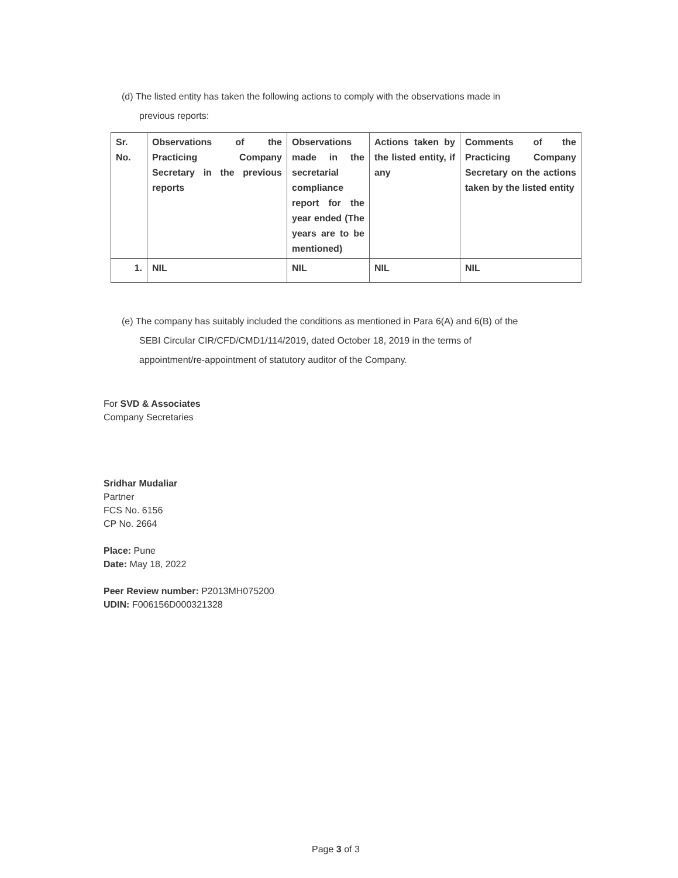(d) The listed entity has taken the following actions to comply with the observations made in
previous reports:
| Sr. No. | Observations of the Practicing Company Secretary in the previous reports | Observations made in the secretarial compliance report for the year ended (The years are to be mentioned) | Actions taken by the listed entity, if any | Comments of the Practicing Company Secretary on the actions taken by the listed entity |
| 1. | NIL | NIL | NIL | NIL |
(e) The company has suitably included the conditions as mentioned in Para 6(A) and 6(B) of the
SEBI Circular CIR/CFD/CMD1/114/2019, dated October 18, 2019 in the terms of
appointment/re-appointment of statutory auditor of the Company.
For SVD & Associates
Company Secretaries
Sridhar Mudaliar
Partner
FCS No. 6156
CP No. 2664
Place: Pune
Date: May 18, 2022
Peer Review number: P2013MH075200
UDIN: F006156D000321328
Page 3 of 3